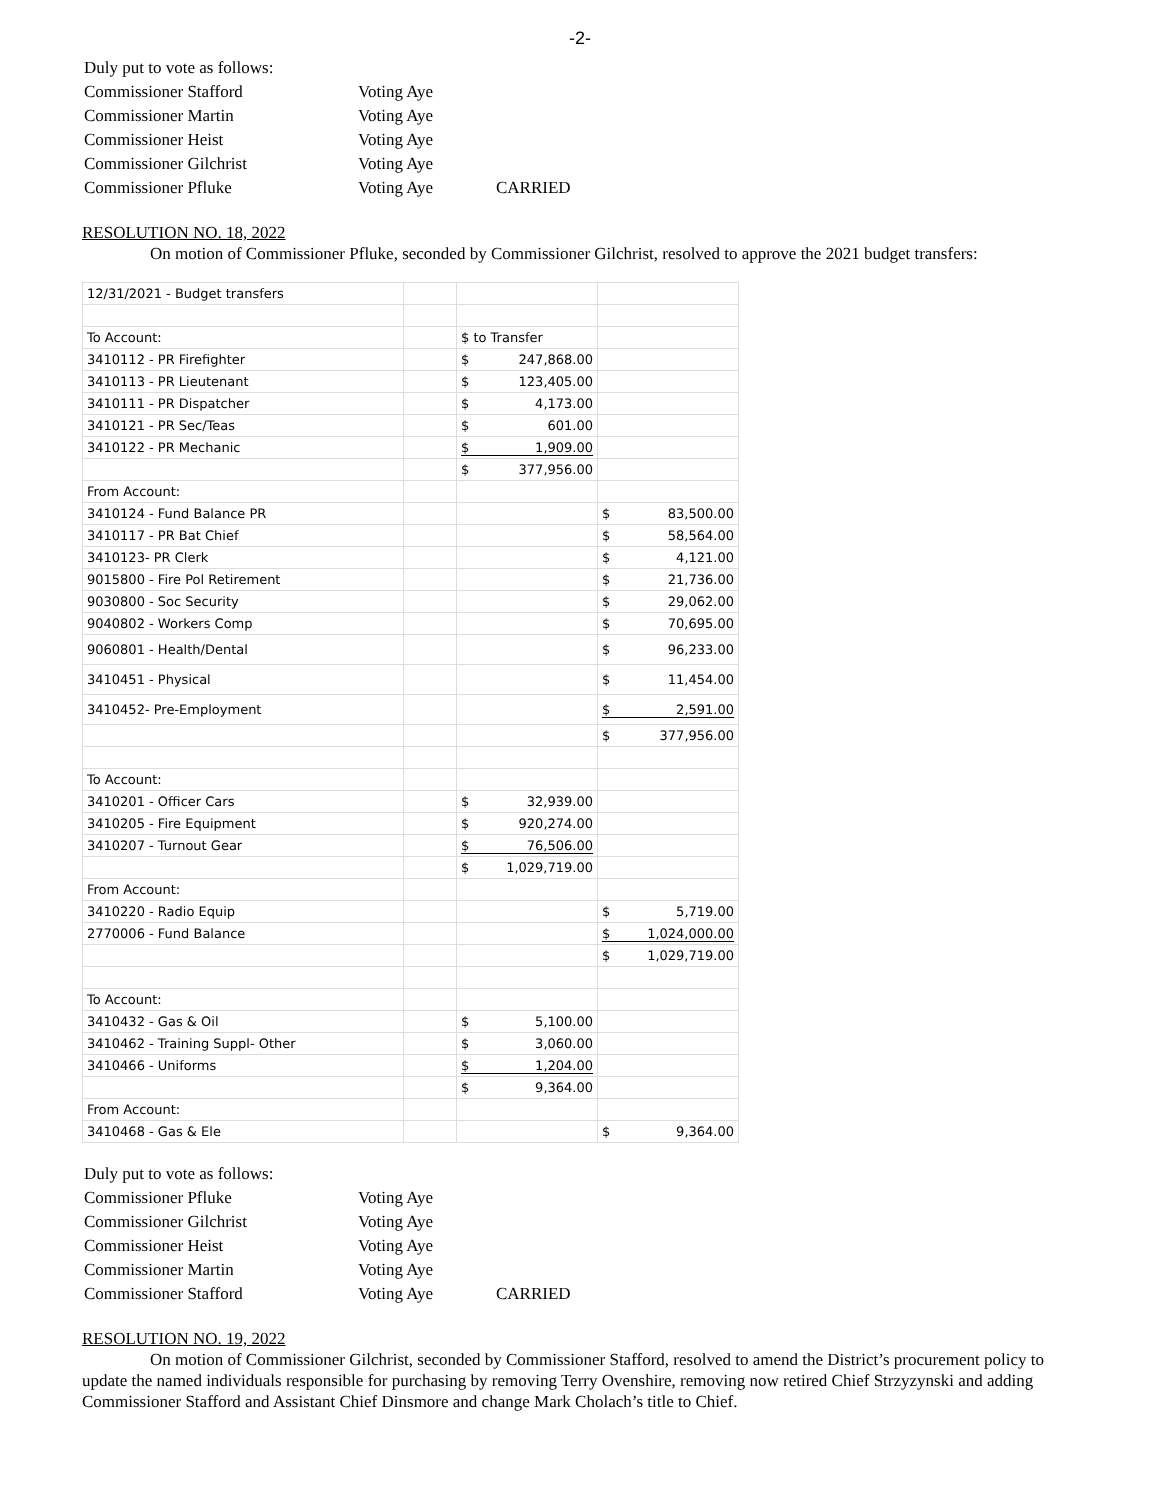-2-
| Duly put to vote as follows: | | |
| Commissioner Stafford | Voting Aye | |
| Commissioner Martin | Voting Aye | |
| Commissioner Heist | Voting Aye | |
| Commissioner Gilchrist | Voting Aye | |
| Commissioner Pfluke | Voting Aye | CARRIED |
RESOLUTION NO. 18, 2022
On motion of Commissioner Pfluke, seconded by Commissioner Gilchrist, resolved to approve the 2021 budget transfers:
| 12/31/2021 - Budget transfers | | | |
| To Account: | | $ to Transfer | |
| 3410112 - PR Firefighter | | $ 247,868.00 | |
| 3410113 - PR Lieutenant | | $ 123,405.00 | |
| 3410111 - PR Dispatcher | | $ 4,173.00 | |
| 3410121 - PR Sec/Teas | | $ 601.00 | |
| 3410122 - PR Mechanic | | $ 1,909.00 | |
| | | $ 377,956.00 | |
| From Account: | | | |
| 3410124 - Fund Balance PR | | | $ 83,500.00 |
| 3410117 - PR Bat Chief | | | $ 58,564.00 |
| 3410123- PR Clerk | | | $ 4,121.00 |
| 9015800 - Fire Pol Retirement | | | $ 21,736.00 |
| 9030800 - Soc Security | | | $ 29,062.00 |
| 9040802 - Workers Comp | | | $ 70,695.00 |
| 9060801 - Health/Dental | | | $ 96,233.00 |
| 3410451 - Physical | | | $ 11,454.00 |
| 3410452- Pre-Employment | | | $ 2,591.00 |
| | | | $ 377,956.00 |
| To Account: | | | |
| 3410201 - Officer Cars | | $ 32,939.00 | |
| 3410205 - Fire Equipment | | $ 920,274.00 | |
| 3410207 - Turnout Gear | | $ 76,506.00 | |
| | | $ 1,029,719.00 | |
| From Account: | | | |
| 3410220 - Radio Equip | | | $ 5,719.00 |
| 2770006 - Fund Balance | | | $ 1,024,000.00 |
| | | | $ 1,029,719.00 |
| To Account: | | | |
| 3410432 - Gas & Oil | | $ 5,100.00 | |
| 3410462 - Training Suppl- Other | | $ 3,060.00 | |
| 3410466 - Uniforms | | $ 1,204.00 | |
| | | $ 9,364.00 | |
| From Account: | | | |
| 3410468 - Gas & Ele | | | $ 9,364.00 |
| Duly put to vote as follows: | | |
| Commissioner Pfluke | Voting Aye | |
| Commissioner Gilchrist | Voting Aye | |
| Commissioner Heist | Voting Aye | |
| Commissioner Martin | Voting Aye | |
| Commissioner Stafford | Voting Aye | CARRIED |
RESOLUTION NO. 19, 2022
On motion of Commissioner Gilchrist, seconded by Commissioner Stafford, resolved to amend the District’s procurement policy to update the named individuals responsible for purchasing by removing Terry Ovenshire, removing now retired Chief Strzyzynski and adding Commissioner Stafford and Assistant Chief Dinsmore and change Mark Cholach’s title to Chief.